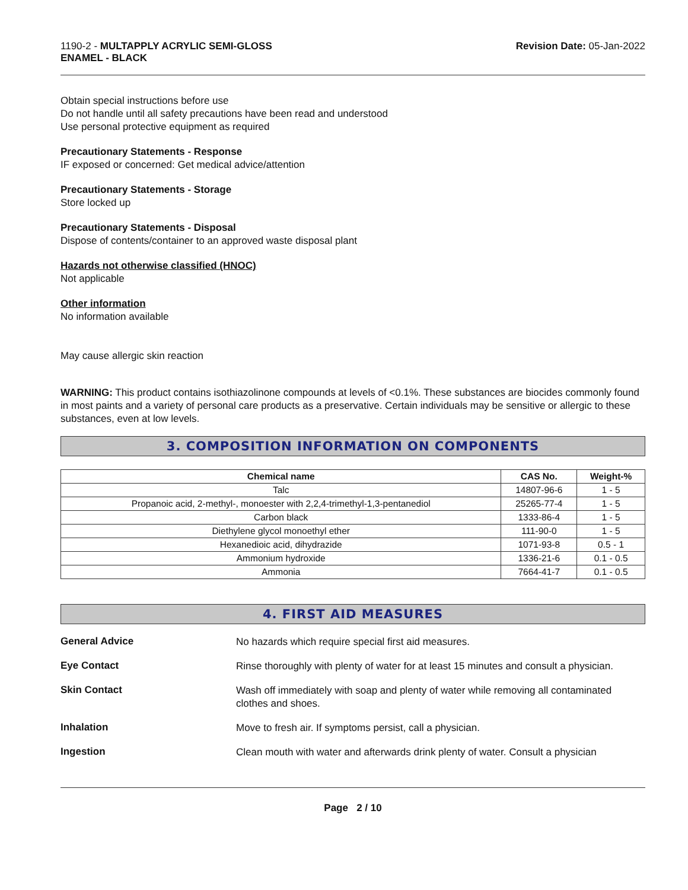1190-2 - MULTAPPLY ACRYLIC SEMI-GLOSS
ENAMEL - BLACK
Revision Date: 05-Jan-2022
Obtain special instructions before use
Do not handle until all safety precautions have been read and understood
Use personal protective equipment as required
Precautionary Statements - Response
IF exposed or concerned: Get medical advice/attention
Precautionary Statements - Storage
Store locked up
Precautionary Statements - Disposal
Dispose of contents/container to an approved waste disposal plant
Hazards not otherwise classified (HNOC)
Not applicable
Other information
No information available
May cause allergic skin reaction
WARNING: This product contains isothiazolinone compounds at levels of <0.1%. These substances are biocides commonly found in most paints and a variety of personal care products as a preservative. Certain individuals may be sensitive or allergic to these substances, even at low levels.
3. COMPOSITION INFORMATION ON COMPONENTS
| Chemical name | CAS No. | Weight-% |
| --- | --- | --- |
| Talc | 14807-96-6 | 1 - 5 |
| Propanoic acid, 2-methyl-, monoester with 2,2,4-trimethyl-1,3-pentanediol | 25265-77-4 | 1 - 5 |
| Carbon black | 1333-86-4 | 1 - 5 |
| Diethylene glycol monoethyl ether | 111-90-0 | 1 - 5 |
| Hexanedioic acid, dihydrazide | 1071-93-8 | 0.5 - 1 |
| Ammonium hydroxide | 1336-21-6 | 0.1 - 0.5 |
| Ammonia | 7664-41-7 | 0.1 - 0.5 |
4. FIRST AID MEASURES
General Advice
No hazards which require special first aid measures.
Eye Contact
Rinse thoroughly with plenty of water for at least 15 minutes and consult a physician.
Skin Contact
Wash off immediately with soap and plenty of water while removing all contaminated clothes and shoes.
Inhalation
Move to fresh air. If symptoms persist, call a physician.
Ingestion
Clean mouth with water and afterwards drink plenty of water. Consult a physician
Page 2 / 10